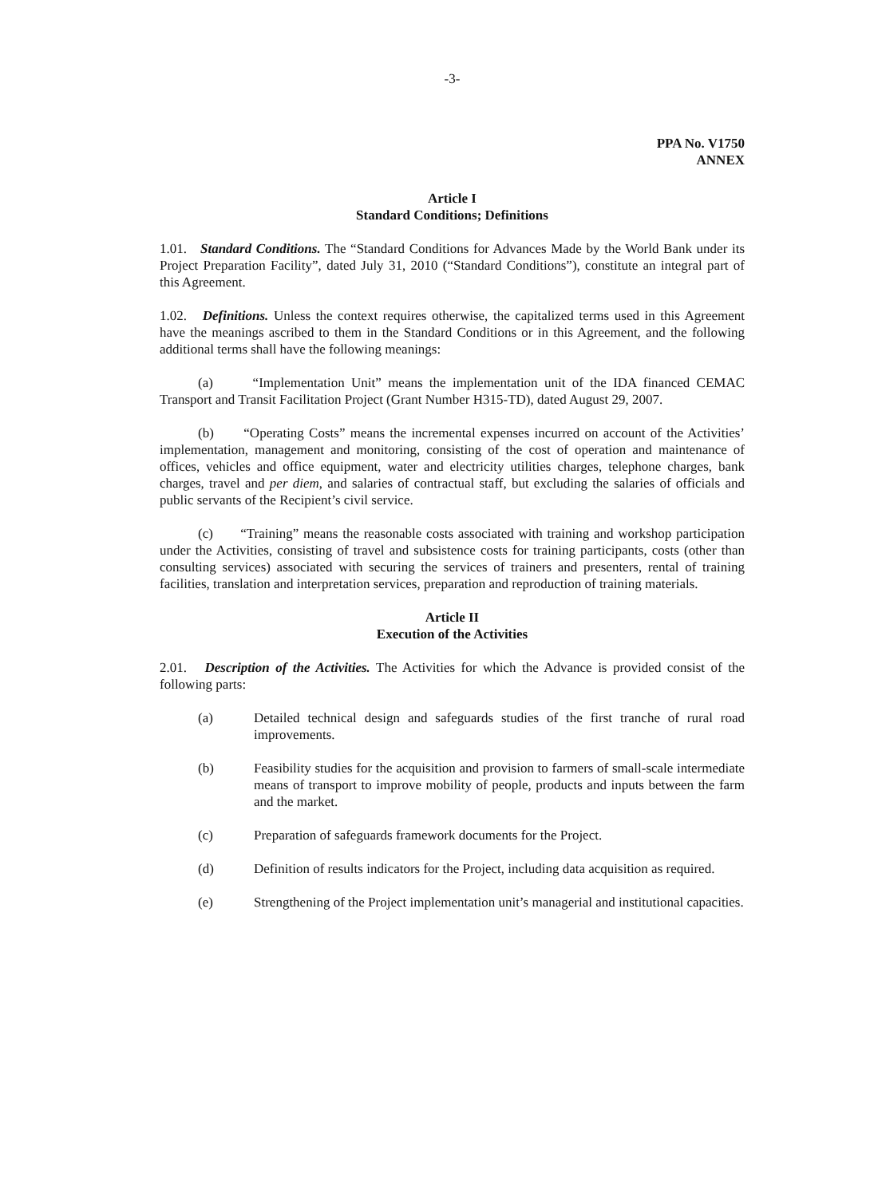-3-
PPA No. V1750
ANNEX
Article I
Standard Conditions; Definitions
1.01. Standard Conditions. The “Standard Conditions for Advances Made by the World Bank under its Project Preparation Facility”, dated July 31, 2010 (“Standard Conditions”), constitute an integral part of this Agreement.
1.02. Definitions. Unless the context requires otherwise, the capitalized terms used in this Agreement have the meanings ascribed to them in the Standard Conditions or in this Agreement, and the following additional terms shall have the following meanings:
(a) “Implementation Unit” means the implementation unit of the IDA financed CEMAC Transport and Transit Facilitation Project (Grant Number H315-TD), dated August 29, 2007.
(b) “Operating Costs” means the incremental expenses incurred on account of the Activities’ implementation, management and monitoring, consisting of the cost of operation and maintenance of offices, vehicles and office equipment, water and electricity utilities charges, telephone charges, bank charges, travel and per diem, and salaries of contractual staff, but excluding the salaries of officials and public servants of the Recipient’s civil service.
(c) “Training” means the reasonable costs associated with training and workshop participation under the Activities, consisting of travel and subsistence costs for training participants, costs (other than consulting services) associated with securing the services of trainers and presenters, rental of training facilities, translation and interpretation services, preparation and reproduction of training materials.
Article II
Execution of the Activities
2.01. Description of the Activities. The Activities for which the Advance is provided consist of the following parts:
(a) Detailed technical design and safeguards studies of the first tranche of rural road improvements.
(b) Feasibility studies for the acquisition and provision to farmers of small-scale intermediate means of transport to improve mobility of people, products and inputs between the farm and the market.
(c) Preparation of safeguards framework documents for the Project.
(d) Definition of results indicators for the Project, including data acquisition as required.
(e) Strengthening of the Project implementation unit’s managerial and institutional capacities.